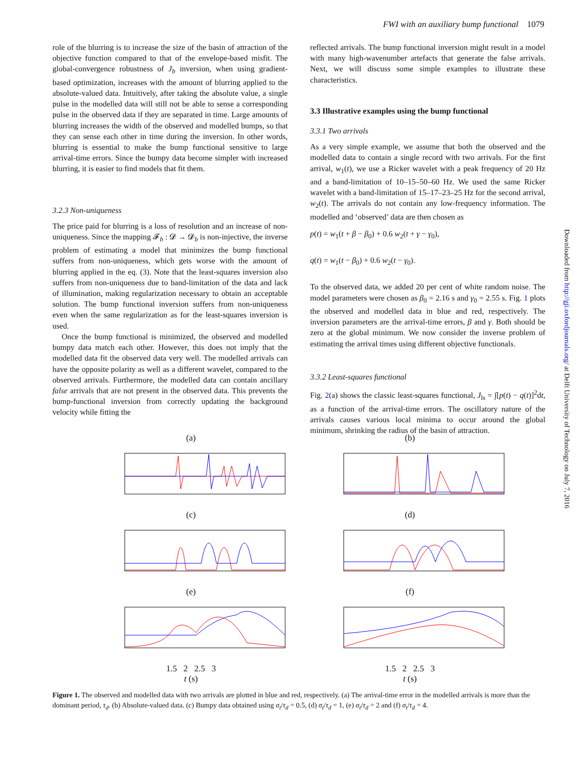FWI with an auxiliary bump functional 1079
role of the blurring is to increase the size of the basin of attraction of the objective function compared to that of the envelope-based misfit. The global-convergence robustness of J<sub>b</sub> inversion, when using gradient-based optimization, increases with the amount of blurring applied to the absolute-valued data. Intuitively, after taking the absolute value, a single pulse in the modelled data will still not be able to sense a corresponding pulse in the observed data if they are separated in time. Large amounts of blurring increases the width of the observed and modelled bumps, so that they can sense each other in time during the inversion. In other words, blurring is essential to make the bump functional sensitive to large arrival-time errors. Since the bumpy data become simpler with increased blurring, it is easier to find models that fit them.
3.2.3 Non-uniqueness
The price paid for blurring is a loss of resolution and an increase of non-uniqueness. Since the mapping 𝓕<sub>b</sub> : 𝓓 → 𝓓<sub>b</sub> is non-injective, the inverse problem of estimating a model that minimizes the bump functional suffers from non-uniqueness, which gets worse with the amount of blurring applied in the eq. (3). Note that the least-squares inversion also suffers from non-uniqueness due to band-limitation of the data and lack of illumination, making regularization necessary to obtain an acceptable solution. The bump functional inversion suffers from non-uniqueness even when the same regularization as for the least-squares inversion is used.
Once the bump functional is minimized, the observed and modelled bumpy data match each other. However, this does not imply that the modelled data fit the observed data very well. The modelled arrivals can have the opposite polarity as well as a different wavelet, compared to the observed arrivals. Furthermore, the modelled data can contain ancillary false arrivals that are not present in the observed data. This prevents the bump-functional inversion from correctly updating the background velocity while fitting the
reflected arrivals. The bump functional inversion might result in a model with many high-wavenumber artefacts that generate the false arrivals. Next, we will discuss some simple examples to illustrate these characteristics.
3.3 Illustrative examples using the bump functional
3.3.1 Two arrivals
As a very simple example, we assume that both the observed and the modelled data to contain a single record with two arrivals. For the first arrival, w<sub>1</sub>(t), we use a Ricker wavelet with a peak frequency of 20 Hz and a band-limitation of 10–15–50–60 Hz. We used the same Ricker wavelet with a band-limitation of 15–17–23–25 Hz for the second arrival, w<sub>2</sub>(t). The arrivals do not contain any low-frequency information. The modelled and ‘observed’ data are then chosen as
p(t) = w<sub>1</sub>(t + β − β<sub>0</sub>) + 0.6 w<sub>2</sub>(t + γ − γ<sub>0</sub>),
q(t) = w<sub>1</sub>(t − β<sub>0</sub>) + 0.6 w<sub>2</sub>(t − γ<sub>0</sub>).
To the observed data, we added 20 per cent of white random noise. The model parameters were chosen as β<sub>0</sub> = 2.16 s and γ<sub>0</sub> = 2.55 s. Fig. 1 plots the observed and modelled data in blue and red, respectively. The inversion parameters are the arrival-time errors, β and γ. Both should be zero at the global minimum. We now consider the inverse problem of estimating the arrival times using different objective functionals.
3.3.2 Least-squares functional
Fig. 2(a) shows the classic least-squares functional, J<sub>ls</sub> = ∫[p(t) − q(t)]<sup>2</sup>dt, as a function of the arrival-time errors. The oscillatory nature of the arrivals causes various local minima to occur around the global minimum, shrinking the radius of the basin of attraction.
(a)
(b)
(c)
(d)
(e)
(f)
1.5 2 2.5 3
t (s)
1.5 2 2.5 3
t (s)
Figure 1. The observed and modelled data with two arrivals are plotted in blue and red, respectively. (a) The arrival-time error in the modelled arrivals is more than the dominant period, τ<sub>d</sub>. (b) Absolute-valued data. (c) Bumpy data obtained using σ<sub>t</sub>/τ<sub>d</sub> = 0.5, (d) σ<sub>t</sub>/τ<sub>d</sub> = 1, (e) σ<sub>t</sub>/τ<sub>d</sub> = 2 and (f) σ<sub>t</sub>/τ<sub>d</sub> = 4.
Downloaded from http://gji.oxfordjournals.org/ at Delft University of Technology on July 7, 2016